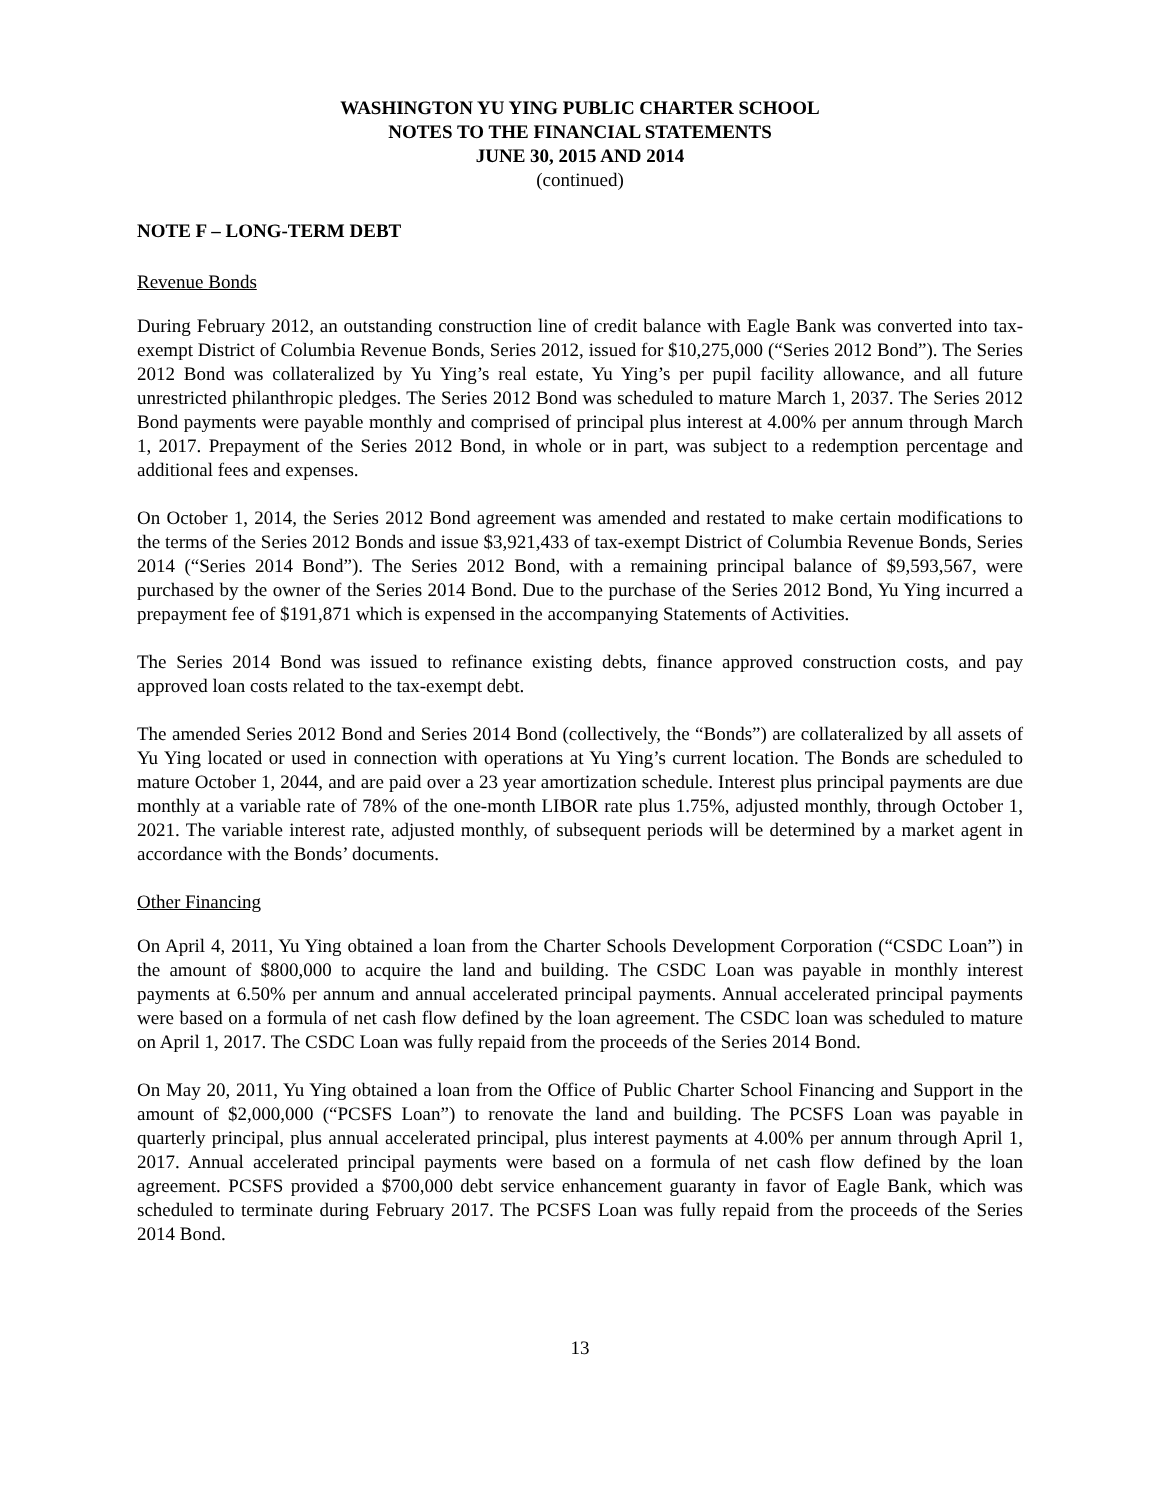WASHINGTON YU YING PUBLIC CHARTER SCHOOL
NOTES TO THE FINANCIAL STATEMENTS
JUNE 30, 2015 AND 2014
(continued)
NOTE F – LONG-TERM DEBT
Revenue Bonds
During February 2012, an outstanding construction line of credit balance with Eagle Bank was converted into tax-exempt District of Columbia Revenue Bonds, Series 2012, issued for $10,275,000 (“Series 2012 Bond”). The Series 2012 Bond was collateralized by Yu Ying’s real estate, Yu Ying’s per pupil facility allowance, and all future unrestricted philanthropic pledges. The Series 2012 Bond was scheduled to mature March 1, 2037. The Series 2012 Bond payments were payable monthly and comprised of principal plus interest at 4.00% per annum through March 1, 2017. Prepayment of the Series 2012 Bond, in whole or in part, was subject to a redemption percentage and additional fees and expenses.
On October 1, 2014, the Series 2012 Bond agreement was amended and restated to make certain modifications to the terms of the Series 2012 Bonds and issue $3,921,433 of tax-exempt District of Columbia Revenue Bonds, Series 2014 (“Series 2014 Bond”). The Series 2012 Bond, with a remaining principal balance of $9,593,567, were purchased by the owner of the Series 2014 Bond. Due to the purchase of the Series 2012 Bond, Yu Ying incurred a prepayment fee of $191,871 which is expensed in the accompanying Statements of Activities.
The Series 2014 Bond was issued to refinance existing debts, finance approved construction costs, and pay approved loan costs related to the tax-exempt debt.
The amended Series 2012 Bond and Series 2014 Bond (collectively, the “Bonds”) are collateralized by all assets of Yu Ying located or used in connection with operations at Yu Ying’s current location. The Bonds are scheduled to mature October 1, 2044, and are paid over a 23 year amortization schedule. Interest plus principal payments are due monthly at a variable rate of 78% of the one-month LIBOR rate plus 1.75%, adjusted monthly, through October 1, 2021. The variable interest rate, adjusted monthly, of subsequent periods will be determined by a market agent in accordance with the Bonds’ documents.
Other Financing
On April 4, 2011, Yu Ying obtained a loan from the Charter Schools Development Corporation (“CSDC Loan”) in the amount of $800,000 to acquire the land and building. The CSDC Loan was payable in monthly interest payments at 6.50% per annum and annual accelerated principal payments. Annual accelerated principal payments were based on a formula of net cash flow defined by the loan agreement. The CSDC loan was scheduled to mature on April 1, 2017. The CSDC Loan was fully repaid from the proceeds of the Series 2014 Bond.
On May 20, 2011, Yu Ying obtained a loan from the Office of Public Charter School Financing and Support in the amount of $2,000,000 (“PCSFS Loan”) to renovate the land and building. The PCSFS Loan was payable in quarterly principal, plus annual accelerated principal, plus interest payments at 4.00% per annum through April 1, 2017. Annual accelerated principal payments were based on a formula of net cash flow defined by the loan agreement. PCSFS provided a $700,000 debt service enhancement guaranty in favor of Eagle Bank, which was scheduled to terminate during February 2017. The PCSFS Loan was fully repaid from the proceeds of the Series 2014 Bond.
13